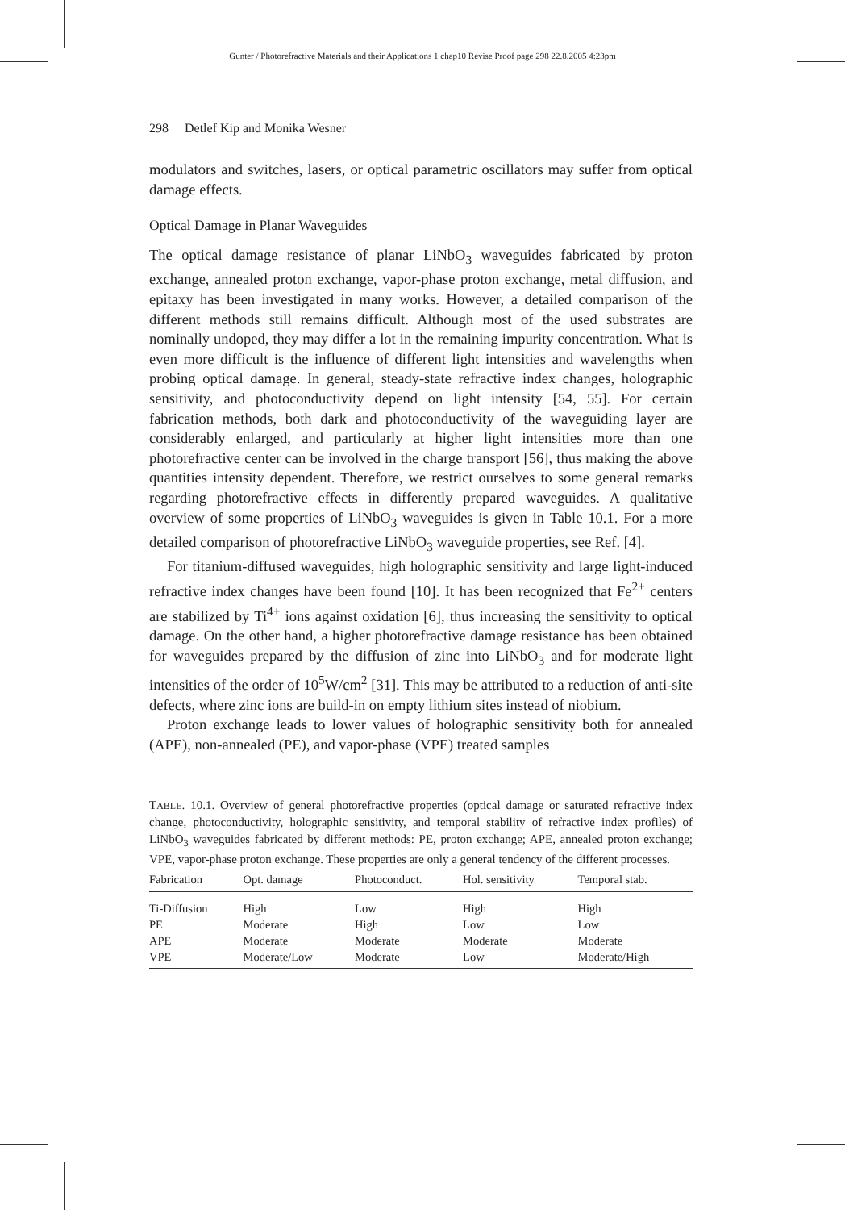Gunter / Photorefractive Materials and their Applications 1 chap10 Revise Proof page 298 22.8.2005 4:23pm
298 Detlef Kip and Monika Wesner
modulators and switches, lasers, or optical parametric oscillators may suffer from optical damage effects.
Optical Damage in Planar Waveguides
The optical damage resistance of planar LiNbO<sub>3</sub> waveguides fabricated by proton exchange, annealed proton exchange, vapor-phase proton exchange, metal diffusion, and epitaxy has been investigated in many works. However, a detailed comparison of the different methods still remains difficult. Although most of the used substrates are nominally undoped, they may differ a lot in the remaining impurity concentration. What is even more difficult is the influence of different light intensities and wavelengths when probing optical damage. In general, steady-state refractive index changes, holographic sensitivity, and photoconductivity depend on light intensity [54, 55]. For certain fabrication methods, both dark and photoconductivity of the waveguiding layer are considerably enlarged, and particularly at higher light intensities more than one photorefractive center can be involved in the charge transport [56], thus making the above quantities intensity dependent. Therefore, we restrict ourselves to some general remarks regarding photorefractive effects in differently prepared waveguides. A qualitative overview of some properties of LiNbO<sub>3</sub> waveguides is given in Table 10.1. For a more detailed comparison of photorefractive LiNbO<sub>3</sub> waveguide properties, see Ref. [4].
For titanium-diffused waveguides, high holographic sensitivity and large light-induced refractive index changes have been found [10]. It has been recognized that Fe<sup>2+</sup> centers are stabilized by Ti<sup>4+</sup> ions against oxidation [6], thus increasing the sensitivity to optical damage. On the other hand, a higher photorefractive damage resistance has been obtained for waveguides prepared by the diffusion of zinc into LiNbO<sub>3</sub> and for moderate light intensities of the order of 10<sup>5</sup>W/cm<sup>2</sup> [31]. This may be attributed to a reduction of anti-site defects, where zinc ions are build-in on empty lithium sites instead of niobium.
Proton exchange leads to lower values of holographic sensitivity both for annealed (APE), non-annealed (PE), and vapor-phase (VPE) treated samples
TABLE. 10.1. Overview of general photorefractive properties (optical damage or saturated refractive index change, photoconductivity, holographic sensitivity, and temporal stability of refractive index profiles) of LiNbO<sub>3</sub> waveguides fabricated by different methods: PE, proton exchange; APE, annealed proton exchange; VPE, vapor-phase proton exchange. These properties are only a general tendency of the different processes.
| Fabrication | Opt. damage | Photoconduct. | Hol. sensitivity | Temporal stab. |
| --- | --- | --- | --- | --- |
| Ti-Diffusion | High | Low | High | High |
| PE | Moderate | High | Low | Low |
| APE | Moderate | Moderate | Moderate | Moderate |
| VPE | Moderate/Low | Moderate | Low | Moderate/High |